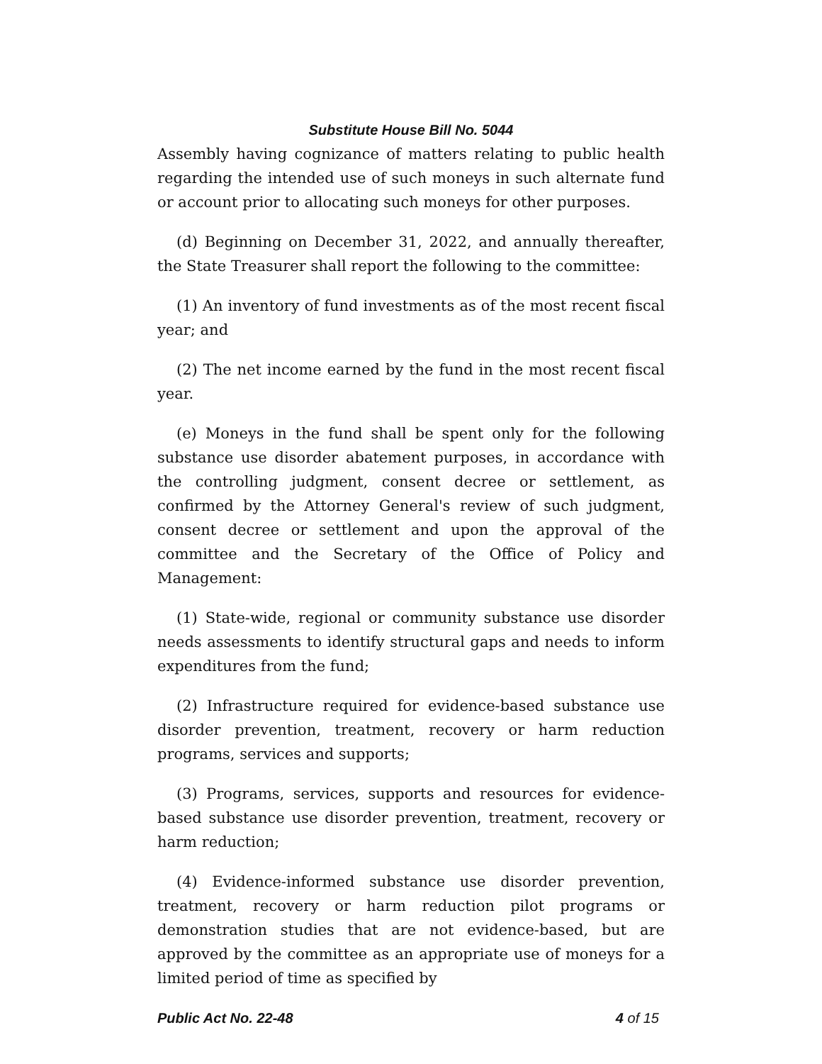Substitute House Bill No. 5044
Assembly having cognizance of matters relating to public health regarding the intended use of such moneys in such alternate fund or account prior to allocating such moneys for other purposes.
(d) Beginning on December 31, 2022, and annually thereafter, the State Treasurer shall report the following to the committee:
(1) An inventory of fund investments as of the most recent fiscal year; and
(2) The net income earned by the fund in the most recent fiscal year.
(e) Moneys in the fund shall be spent only for the following substance use disorder abatement purposes, in accordance with the controlling judgment, consent decree or settlement, as confirmed by the Attorney General's review of such judgment, consent decree or settlement and upon the approval of the committee and the Secretary of the Office of Policy and Management:
(1) State-wide, regional or community substance use disorder needs assessments to identify structural gaps and needs to inform expenditures from the fund;
(2) Infrastructure required for evidence-based substance use disorder prevention, treatment, recovery or harm reduction programs, services and supports;
(3) Programs, services, supports and resources for evidence-based substance use disorder prevention, treatment, recovery or harm reduction;
(4) Evidence-informed substance use disorder prevention, treatment, recovery or harm reduction pilot programs or demonstration studies that are not evidence-based, but are approved by the committee as an appropriate use of moneys for a limited period of time as specified by
Public Act No. 22-48 4 of 15